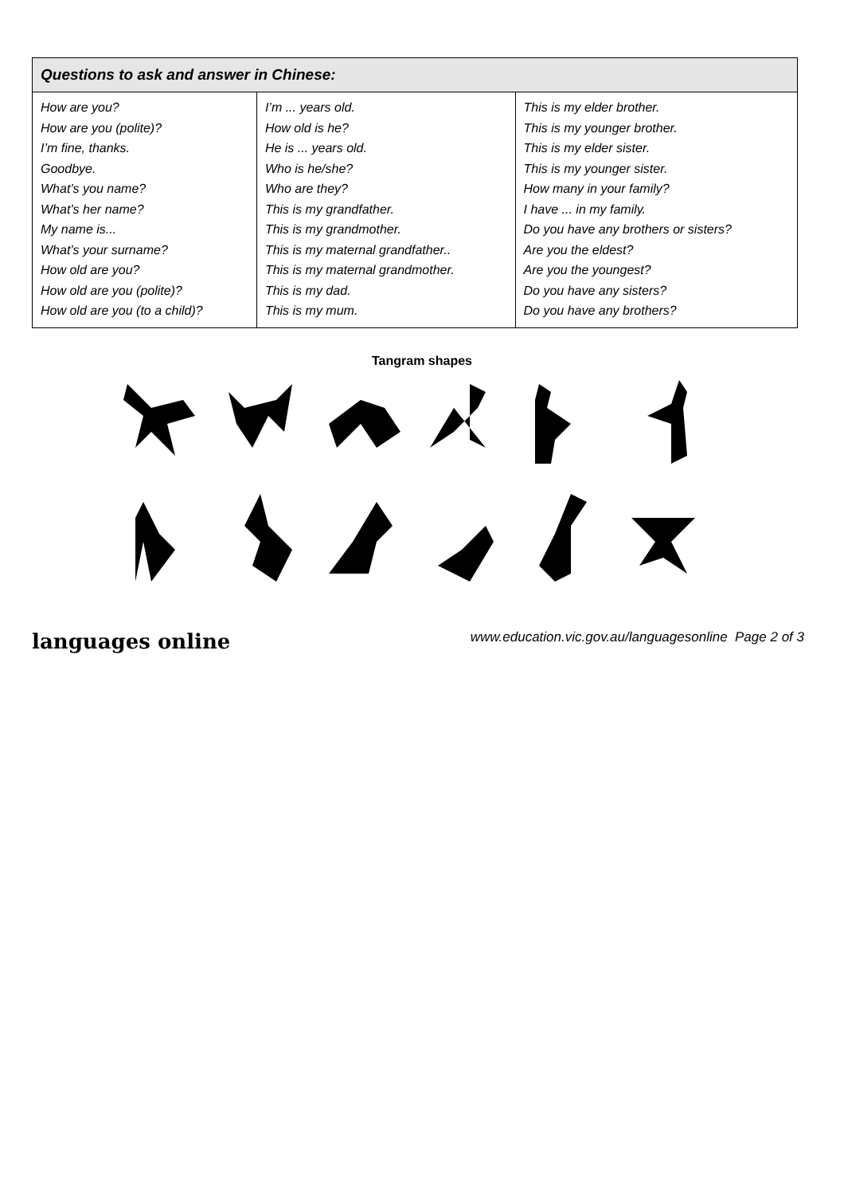| Questions to ask and answer in Chinese: | | |
| --- | --- | --- |
| How are you? How are you (polite)? I’m fine, thanks. Goodbye. What’s you name? What’s her name? My name is... What’s your surname? How old are you? How old are you (polite)? How old are you (to a child)? | I’m ... years old. How old is he? He is ... years old. Who is he/she? Who are they? This is my grandfather. This is my grandmother. This is my maternal grandfather.. This is my maternal grandmother. This is my dad. This is my mum. | This is my elder brother. This is my younger brother. This is my elder sister. This is my younger sister. How many in your family? I have ... in my family. Do you have any brothers or sisters? Are you the eldest? Are you the youngest? Do you have any sisters? Do you have any brothers? |
Tangram shapes
languages online www.education.vic.gov.au/languagesonline Page 2 of 3